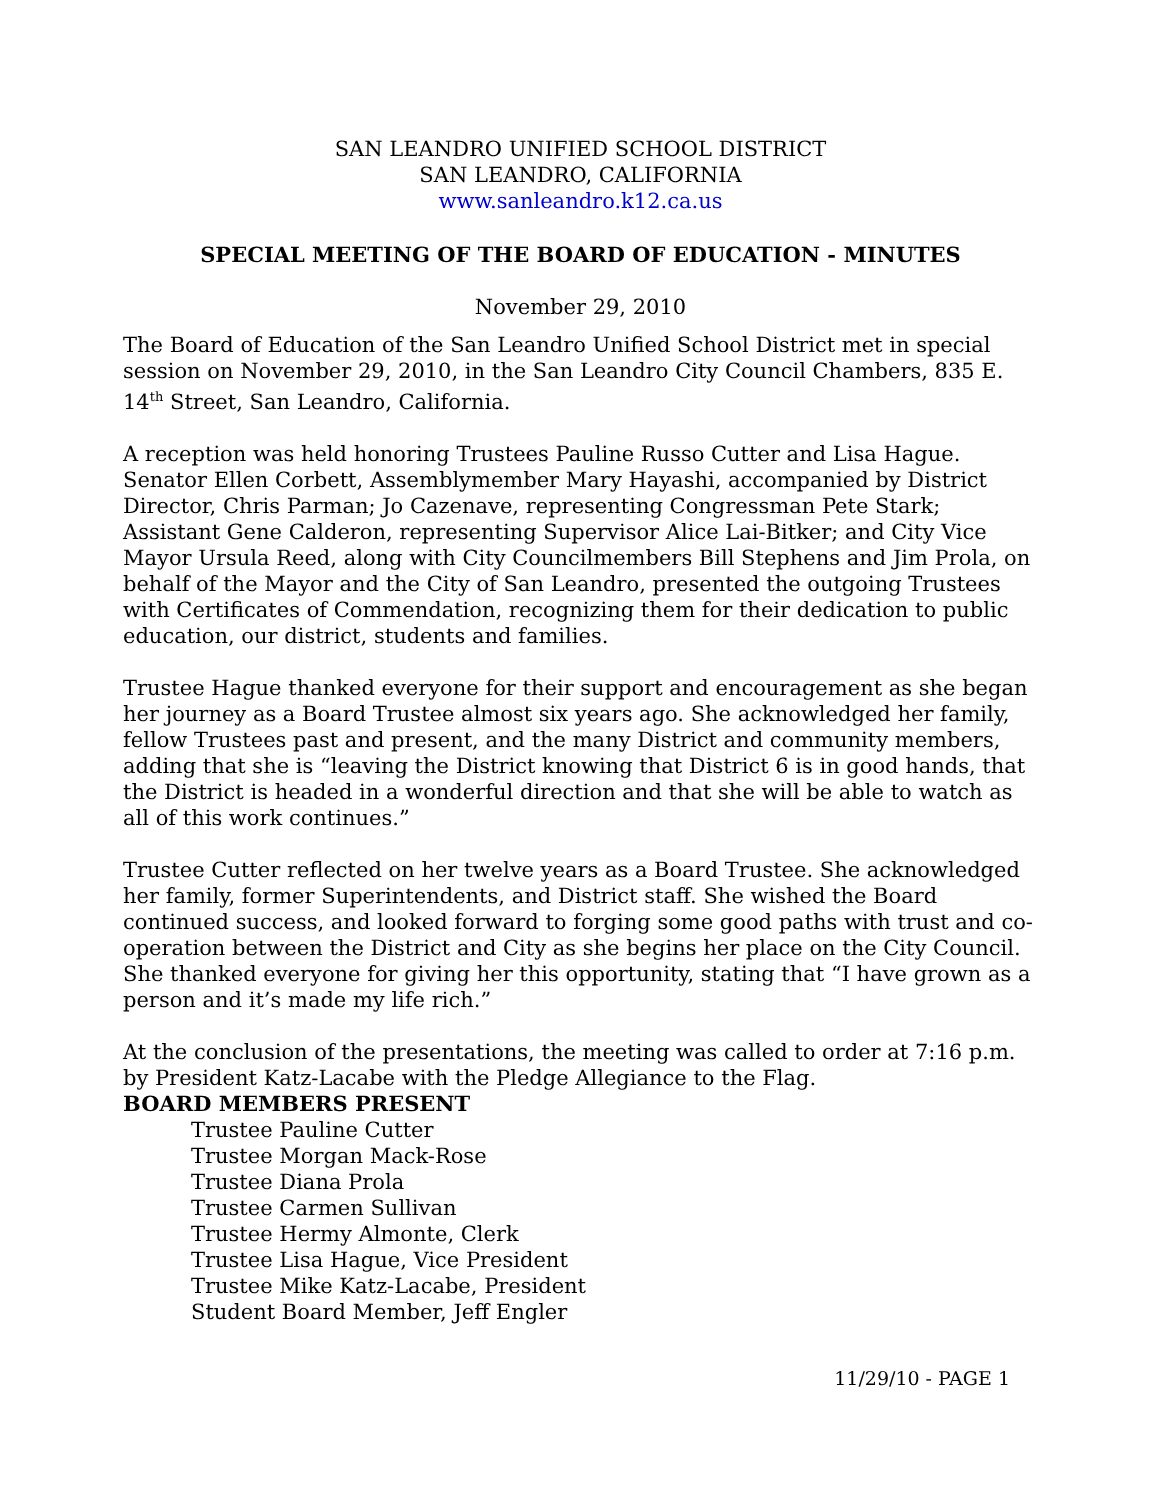SAN LEANDRO UNIFIED SCHOOL DISTRICT
SAN LEANDRO, CALIFORNIA
www.sanleandro.k12.ca.us
SPECIAL MEETING OF THE BOARD OF EDUCATION - MINUTES
November 29, 2010
The Board of Education of the San Leandro Unified School District met in special session on November 29, 2010, in the San Leandro City Council Chambers, 835 E. 14<sup>th</sup> Street, San Leandro, California.
A reception was held honoring Trustees Pauline Russo Cutter and Lisa Hague. Senator Ellen Corbett, Assemblymember Mary Hayashi, accompanied by District Director, Chris Parman; Jo Cazenave, representing Congressman Pete Stark; Assistant Gene Calderon, representing Supervisor Alice Lai-Bitker; and City Vice Mayor Ursula Reed, along with City Councilmembers Bill Stephens and Jim Prola, on behalf of the Mayor and the City of San Leandro, presented the outgoing Trustees with Certificates of Commendation, recognizing them for their dedication to public education, our district, students and families.
Trustee Hague thanked everyone for their support and encouragement as she began her journey as a Board Trustee almost six years ago. She acknowledged her family, fellow Trustees past and present, and the many District and community members, adding that she is “leaving the District knowing that District 6 is in good hands, that the District is headed in a wonderful direction and that she will be able to watch as all of this work continues.”
Trustee Cutter reflected on her twelve years as a Board Trustee. She acknowledged her family, former Superintendents, and District staff. She wished the Board continued success, and looked forward to forging some good paths with trust and co-operation between the District and City as she begins her place on the City Council. She thanked everyone for giving her this opportunity, stating that “I have grown as a person and it’s made my life rich.”
At the conclusion of the presentations, the meeting was called to order at 7:16 p.m. by President Katz-Lacabe with the Pledge Allegiance to the Flag.
BOARD MEMBERS PRESENT
Trustee Pauline Cutter
Trustee Morgan Mack-Rose
Trustee Diana Prola
Trustee Carmen Sullivan
Trustee Hermy Almonte, Clerk
Trustee Lisa Hague, Vice President
Trustee Mike Katz-Lacabe, President
Student Board Member, Jeff Engler
11/29/10 - PAGE 1